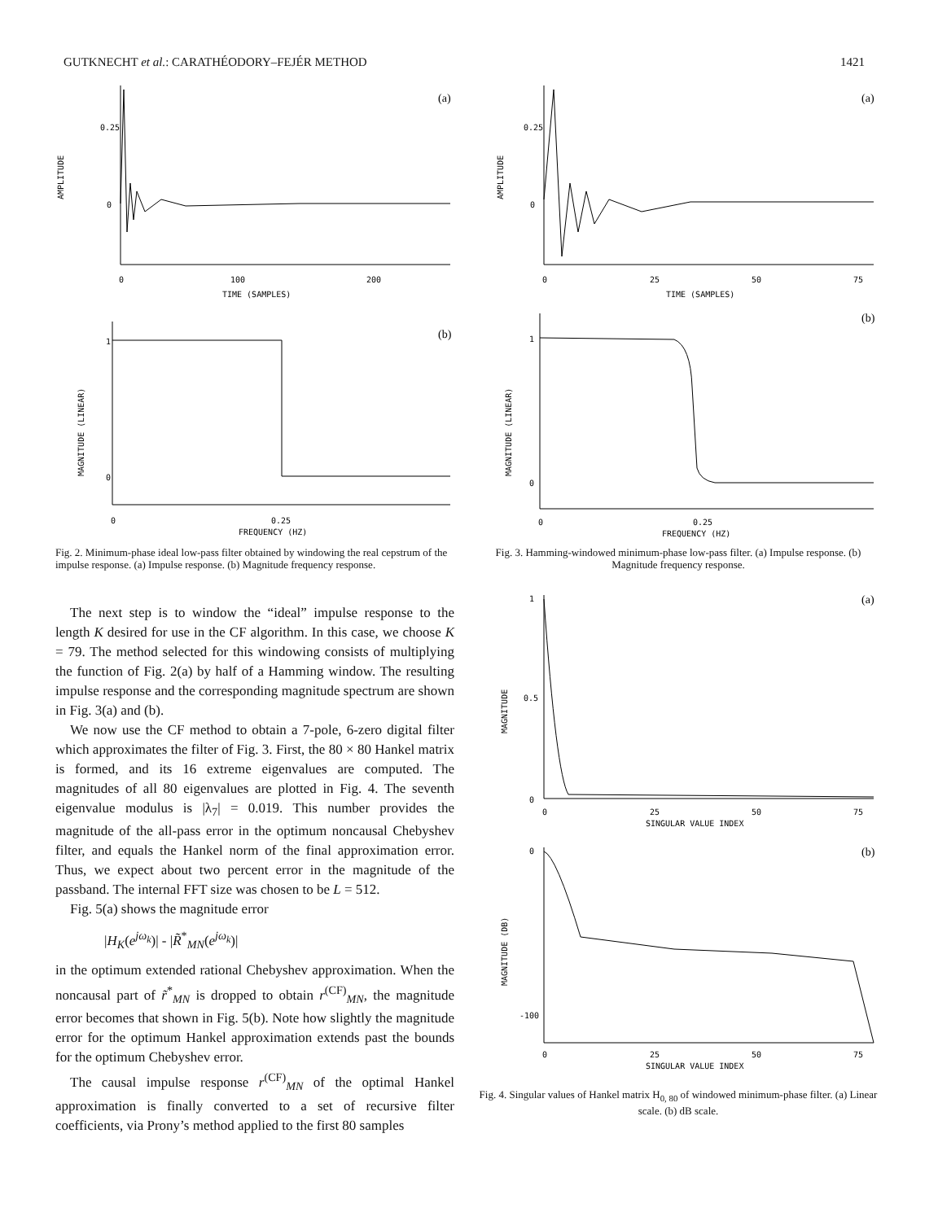GUTKNECHT et al.: CARATHÉODORY–FEJÉR METHOD 1421
(a)
0.25
0
AMPLITUDE
0
100
200
TIME (SAMPLES)
(b)
1
0
MAGNITUDE (LINEAR)
0
0.25
FREQUENCY (HZ)
Fig. 2. Minimum-phase ideal low-pass filter obtained by windowing the real cepstrum of the impulse response. (a) Impulse response. (b) Magnitude frequency response.
The next step is to window the “ideal” impulse response to the length K desired for use in the CF algorithm. In this case, we choose K = 79. The method selected for this windowing consists of multiplying the function of Fig. 2(a) by half of a Hamming window. The resulting impulse response and the corresponding magnitude spectrum are shown in Fig. 3(a) and (b).
We now use the CF method to obtain a 7-pole, 6-zero digital filter which approximates the filter of Fig. 3. First, the 80 × 80 Hankel matrix is formed, and its 16 extreme eigenvalues are computed. The magnitudes of all 80 eigenvalues are plotted in Fig. 4. The seventh eigenvalue modulus is |λ<sub>7</sub>| = 0.019. This number provides the magnitude of the all-pass error in the optimum noncausal Chebyshev filter, and equals the Hankel norm of the final approximation error. Thus, we expect about two percent error in the magnitude of the passband. The internal FFT size was chosen to be L = 512.
Fig. 5(a) shows the magnitude error
|H<sub>K</sub>(e<sup>jω<sub>k</sub></sup>)| - |R̃<sup>*</sup><sub>MN</sub>(e<sup>jω<sub>k</sub></sup>)|
in the optimum extended rational Chebyshev approximation. When the noncausal part of r̃<sup>*</sup><sub>MN</sub> is dropped to obtain r<sup>(CF)</sup><sub>MN</sub>, the magnitude error becomes that shown in Fig. 5(b). Note how slightly the magnitude error for the optimum Hankel approximation extends past the bounds for the optimum Chebyshev error.
The causal impulse response r<sup>(CF)</sup><sub>MN</sub> of the optimal Hankel approximation is finally converted to a set of recursive filter coefficients, via Prony’s method applied to the first 80 samples
(a)
0.25
0
AMPLITUDE
0
25
50
75
TIME (SAMPLES)
(b)
1
0
MAGNITUDE (LINEAR)
0
0.25
FREQUENCY (HZ)
Fig. 3. Hamming-windowed minimum-phase low-pass filter. (a) Impulse response. (b) Magnitude frequency response.
(a)
1
0.5
0
MAGNITUDE
0
25
50
75
SINGULAR VALUE INDEX
(b)
0
-100
MAGNITUDE (DB)
0
25
50
75
SINGULAR VALUE INDEX
Fig. 4. Singular values of Hankel matrix H<sub>0, 80</sub> of windowed minimum-phase filter. (a) Linear scale. (b) dB scale.